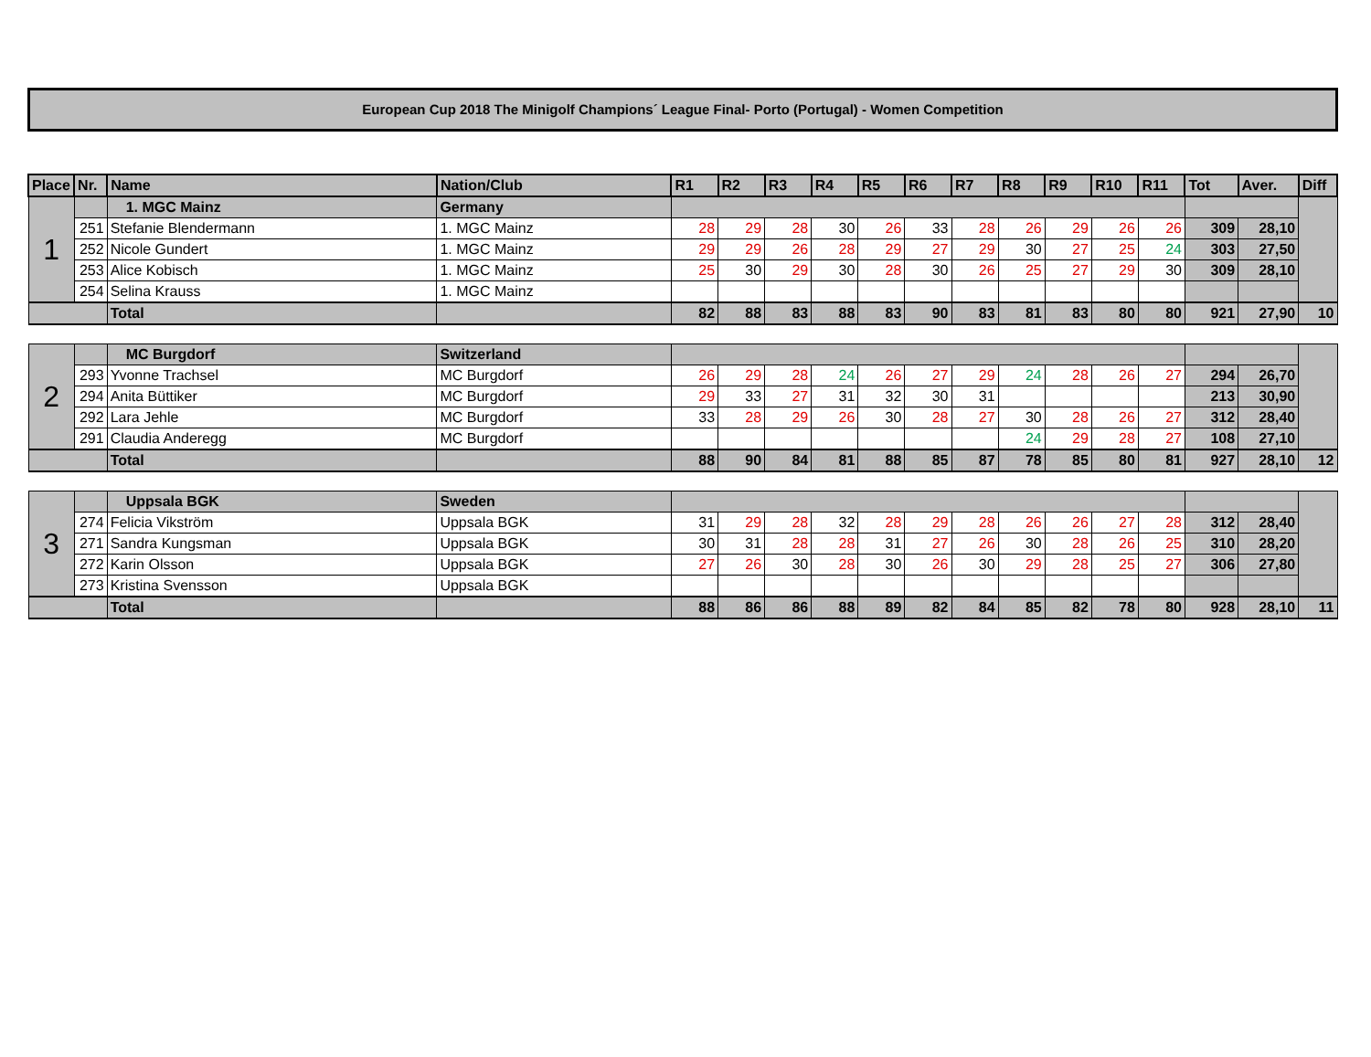European Cup 2018 The Minigolf Champions´ League Final- Porto (Portugal) - Women Competition
| Place | Nr. | Name | Nation/Club | R1 | R2 | R3 | R4 | R5 | R6 | R7 | R8 | R9 | R10 | R11 | Tot | Aver. | Diff |
| --- | --- | --- | --- | --- | --- | --- | --- | --- | --- | --- | --- | --- | --- | --- | --- | --- | --- |
| 1 | | 1. MGC Mainz | Germany | | | | | | | | | | | | | | |
| | 251 | Stefanie Blendermann | 1. MGC Mainz | 28 | 29 | 28 | 30 | 26 | 33 | 28 | 26 | 29 | 26 | 26 | 309 | 28,10 | |
| | 252 | Nicole Gundert | 1. MGC Mainz | 29 | 29 | 26 | 28 | 29 | 27 | 29 | 30 | 27 | 25 | 24 | 303 | 27,50 | |
| | 253 | Alice Kobisch | 1. MGC Mainz | 25 | 30 | 29 | 30 | 28 | 30 | 26 | 25 | 27 | 29 | 30 | 309 | 28,10 | |
| | 254 | Selina Krauss | 1. MGC Mainz | | | | | | | | | | | | | | |
| | | Total | | 82 | 88 | 83 | 88 | 83 | 90 | 83 | 81 | 83 | 80 | 80 | 921 | 27,90 | 10 |
| 2 | | MC Burgdorf | Switzerland | | | | | | | | | | | | | | |
| | 293 | Yvonne Trachsel | MC Burgdorf | 26 | 29 | 28 | 24 | 26 | 27 | 29 | 24 | 28 | 26 | 27 | 294 | 26,70 | |
| | 294 | Anita Büttiker | MC Burgdorf | 29 | 33 | 27 | 31 | 32 | 30 | 31 | | | | | 213 | 30,90 | |
| | 292 | Lara Jehle | MC Burgdorf | 33 | 28 | 29 | 26 | 30 | 28 | 27 | 30 | 28 | 26 | 27 | 312 | 28,40 | |
| | 291 | Claudia Anderegg | MC Burgdorf | | | | | | | | 24 | 29 | 28 | 27 | 108 | 27,10 | |
| | | Total | | 88 | 90 | 84 | 81 | 88 | 85 | 87 | 78 | 85 | 80 | 81 | 927 | 28,10 | 12 |
| 3 | | Uppsala BGK | Sweden | | | | | | | | | | | | | | |
| | 274 | Felicia Vikström | Uppsala BGK | 31 | 29 | 28 | 32 | 28 | 29 | 28 | 26 | 26 | 27 | 28 | 312 | 28,40 | |
| | 271 | Sandra Kungsman | Uppsala BGK | 30 | 31 | 28 | 28 | 31 | 27 | 26 | 30 | 28 | 26 | 25 | 310 | 28,20 | |
| | 272 | Karin Olsson | Uppsala BGK | 27 | 26 | 30 | 28 | 30 | 26 | 30 | 29 | 28 | 25 | 27 | 306 | 27,80 | |
| | 273 | Kristina Svensson | Uppsala BGK | | | | | | | | | | | | | | |
| | | Total | | 88 | 86 | 86 | 88 | 89 | 82 | 84 | 85 | 82 | 78 | 80 | 928 | 28,10 | 11 |